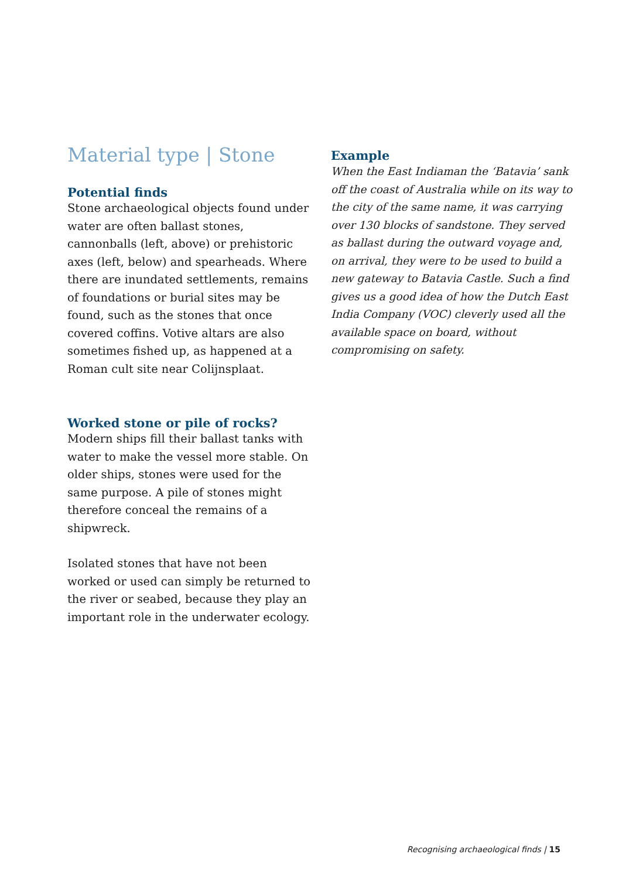Material type | Stone
Potential finds
Stone archaeological objects found under water are often ballast stones, cannonballs (left, above) or prehistoric axes (left, below) and spearheads. Where there are inundated settlements, remains of foundations or burial sites may be found, such as the stones that once covered coffins. Votive altars are also sometimes fished up, as happened at a Roman cult site near Colijnsplaat.
Worked stone or pile of rocks?
Modern ships fill their ballast tanks with water to make the vessel more stable. On older ships, stones were used for the same purpose. A pile of stones might therefore conceal the remains of a shipwreck.
Isolated stones that have not been worked or used can simply be returned to the river or seabed, because they play an important role in the underwater ecology.
Example
When the East Indiaman the ‘Batavia’ sank off the coast of Australia while on its way to the city of the same name, it was carrying over 130 blocks of sandstone. They served as ballast during the outward voyage and, on arrival, they were to be used to build a new gateway to Batavia Castle. Such a find gives us a good idea of how the Dutch East India Company (VOC) cleverly used all the available space on board, without compromising on safety.
Recognising archaeological finds | 15